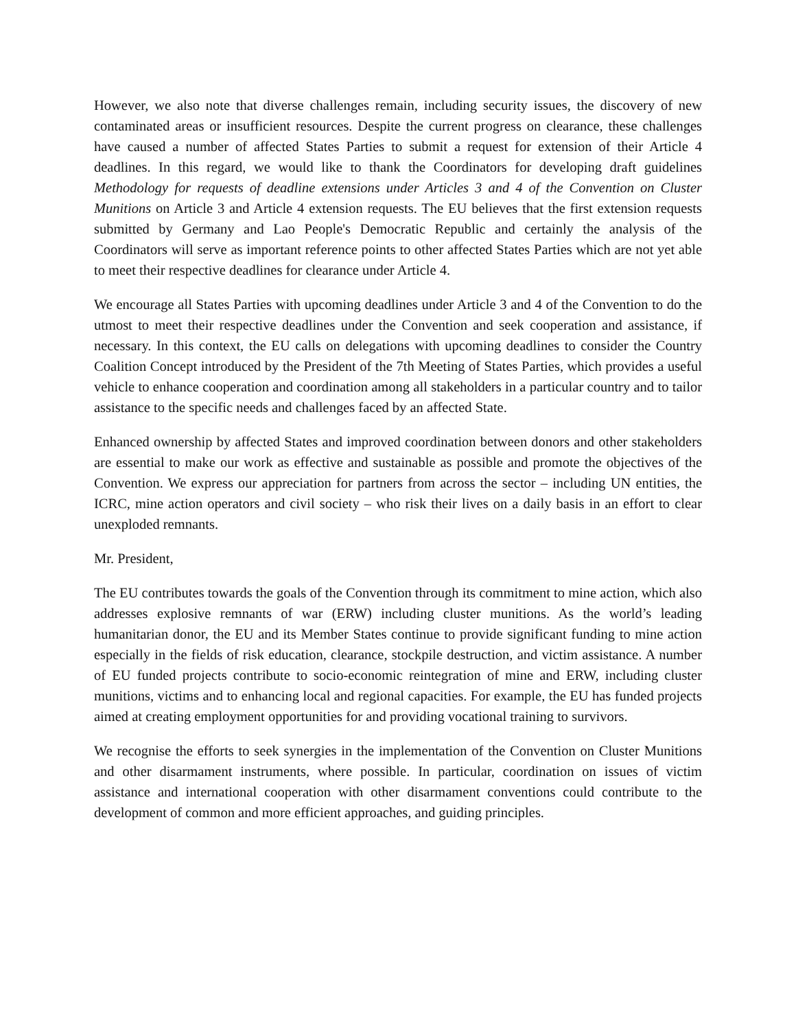However, we also note that diverse challenges remain, including security issues, the discovery of new contaminated areas or insufficient resources. Despite the current progress on clearance, these challenges have caused a number of affected States Parties to submit a request for extension of their Article 4 deadlines. In this regard, we would like to thank the Coordinators for developing draft guidelines Methodology for requests of deadline extensions under Articles 3 and 4 of the Convention on Cluster Munitions on Article 3 and Article 4 extension requests. The EU believes that the first extension requests submitted by Germany and Lao People's Democratic Republic and certainly the analysis of the Coordinators will serve as important reference points to other affected States Parties which are not yet able to meet their respective deadlines for clearance under Article 4.
We encourage all States Parties with upcoming deadlines under Article 3 and 4 of the Convention to do the utmost to meet their respective deadlines under the Convention and seek cooperation and assistance, if necessary. In this context, the EU calls on delegations with upcoming deadlines to consider the Country Coalition Concept introduced by the President of the 7th Meeting of States Parties, which provides a useful vehicle to enhance cooperation and coordination among all stakeholders in a particular country and to tailor assistance to the specific needs and challenges faced by an affected State.
Enhanced ownership by affected States and improved coordination between donors and other stakeholders are essential to make our work as effective and sustainable as possible and promote the objectives of the Convention. We express our appreciation for partners from across the sector – including UN entities, the ICRC, mine action operators and civil society – who risk their lives on a daily basis in an effort to clear unexploded remnants.
Mr. President,
The EU contributes towards the goals of the Convention through its commitment to mine action, which also addresses explosive remnants of war (ERW) including cluster munitions. As the world’s leading humanitarian donor, the EU and its Member States continue to provide significant funding to mine action especially in the fields of risk education, clearance, stockpile destruction, and victim assistance. A number of EU funded projects contribute to socio-economic reintegration of mine and ERW, including cluster munitions, victims and to enhancing local and regional capacities. For example, the EU has funded projects aimed at creating employment opportunities for and providing vocational training to survivors.
We recognise the efforts to seek synergies in the implementation of the Convention on Cluster Munitions and other disarmament instruments, where possible. In particular, coordination on issues of victim assistance and international cooperation with other disarmament conventions could contribute to the development of common and more efficient approaches, and guiding principles.